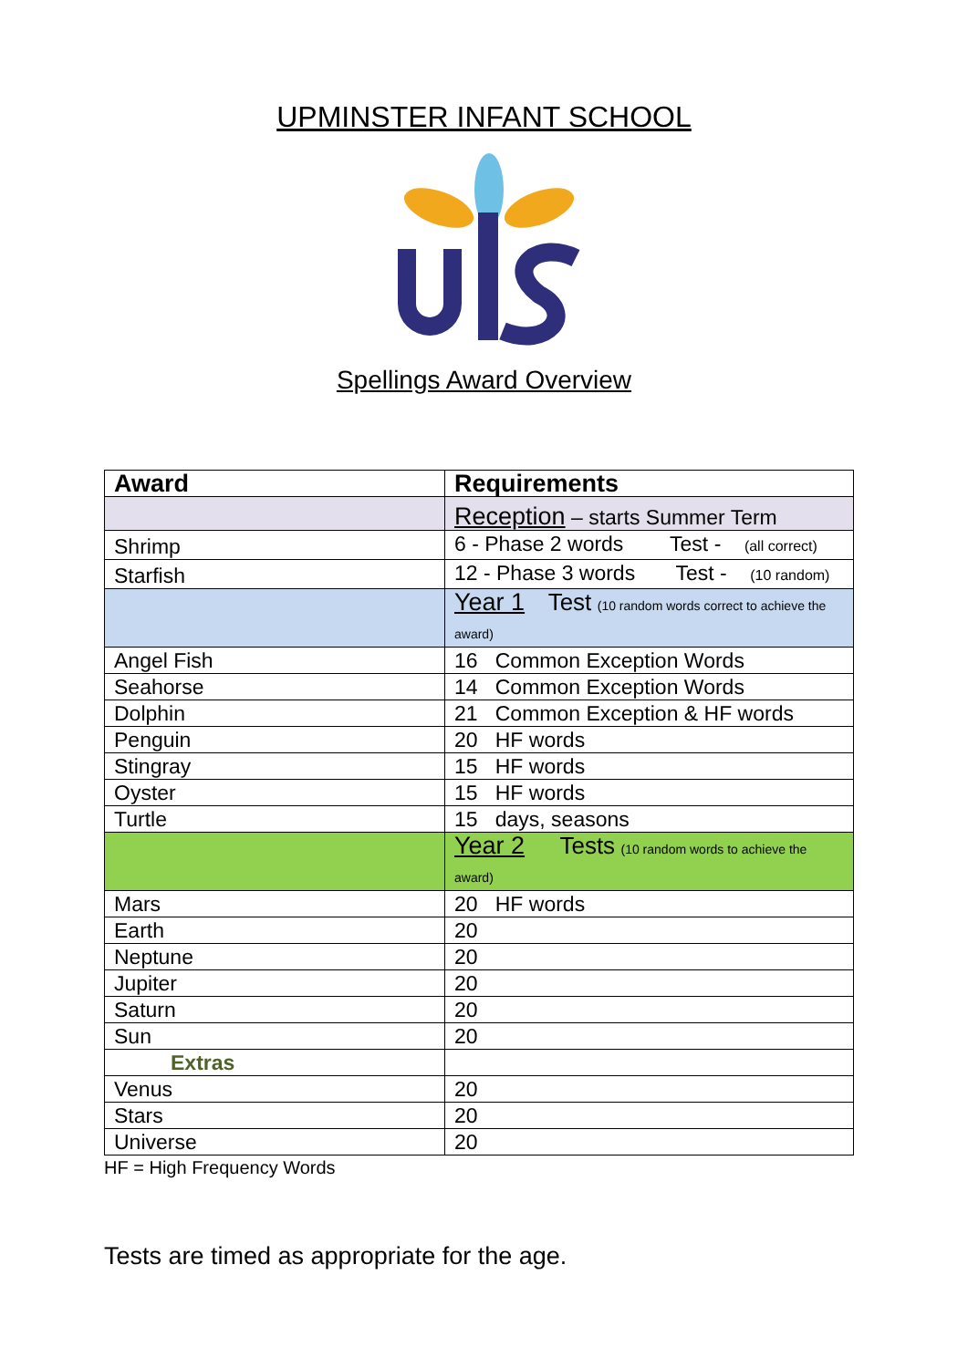UPMINSTER INFANT SCHOOL
Spellings Award Overview
| Award | Requirements |
| --- | --- |
| | Reception – starts Summer Term |
| Shrimp | 6 - Phase 2 words Test - (all correct) |
| Starfish | 12 - Phase 3 words Test - (10 random) |
| | Year 1 Test (10 random words correct to achieve the award) |
| Angel Fish | 16 Common Exception Words |
| Seahorse | 14 Common Exception Words |
| Dolphin | 21 Common Exception & HF words |
| Penguin | 20 HF words |
| Stingray | 15 HF words |
| Oyster | 15 HF words |
| Turtle | 15 days, seasons |
| | Year 2 Tests (10 random words to achieve the award) |
| Mars | 20 HF words |
| Earth | 20 |
| Neptune | 20 |
| Jupiter | 20 |
| Saturn | 20 |
| Sun | 20 |
| Extras | |
| Venus | 20 |
| Stars | 20 |
| Universe | 20 |
HF = High Frequency Words
Tests are timed as appropriate for the age.